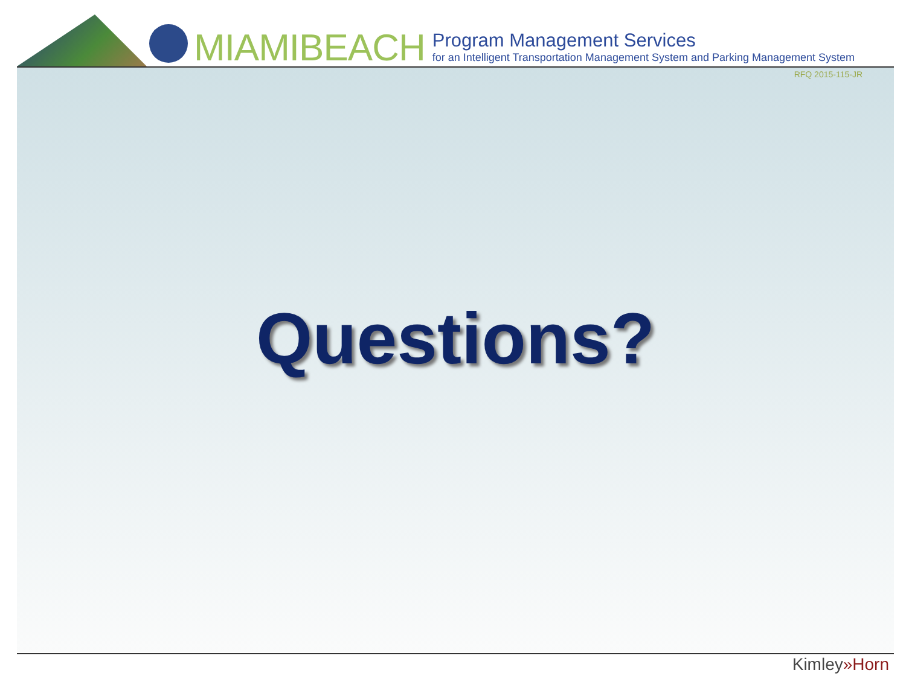MIAMIBEACH
Program Management Services
for an Intelligent Transportation Management System and Parking Management System
RFQ 2015-115-JR
Questions?
Kimley»Horn